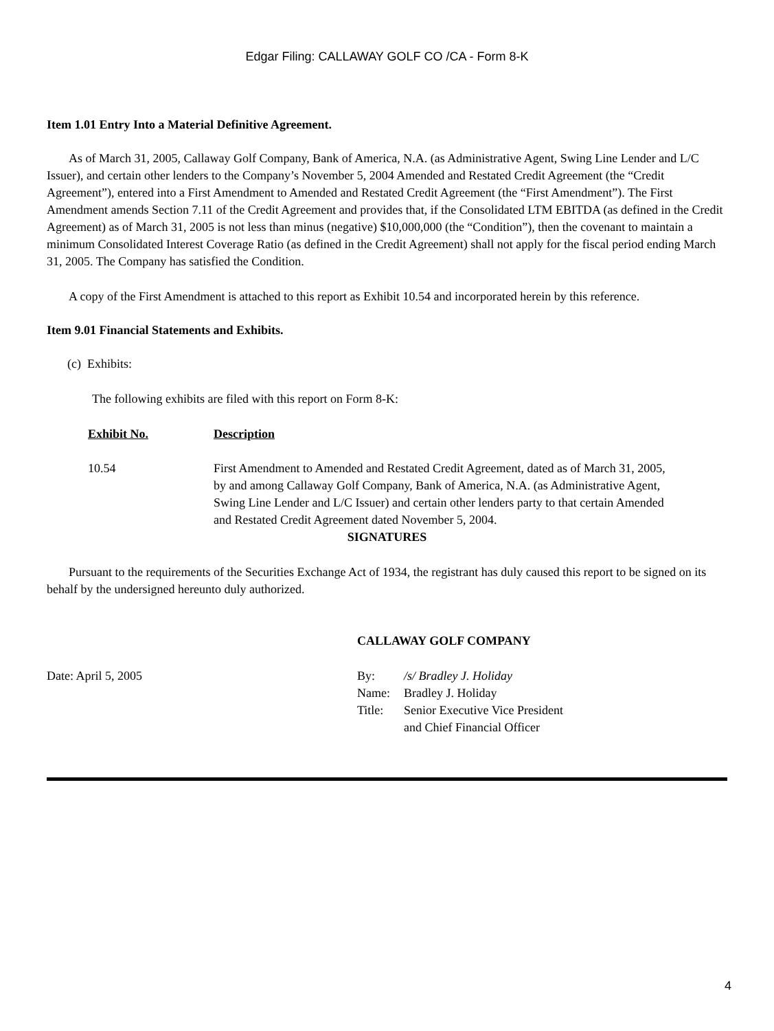Edgar Filing: CALLAWAY GOLF CO /CA - Form 8-K
Item 1.01 Entry Into a Material Definitive Agreement.
As of March 31, 2005, Callaway Golf Company, Bank of America, N.A. (as Administrative Agent, Swing Line Lender and L/C Issuer), and certain other lenders to the Company’s November 5, 2004 Amended and Restated Credit Agreement (the “Credit Agreement”), entered into a First Amendment to Amended and Restated Credit Agreement (the “First Amendment”). The First Amendment amends Section 7.11 of the Credit Agreement and provides that, if the Consolidated LTM EBITDA (as defined in the Credit Agreement) as of March 31, 2005 is not less than minus (negative) $10,000,000 (the “Condition”), then the covenant to maintain a minimum Consolidated Interest Coverage Ratio (as defined in the Credit Agreement) shall not apply for the fiscal period ending March 31, 2005. The Company has satisfied the Condition.
A copy of the First Amendment is attached to this report as Exhibit 10.54 and incorporated herein by this reference.
Item 9.01 Financial Statements and Exhibits.
(c) Exhibits:
The following exhibits are filed with this report on Form 8-K:
| Exhibit No. | Description |
| --- | --- |
| 10.54 | First Amendment to Amended and Restated Credit Agreement, dated as of March 31, 2005, by and among Callaway Golf Company, Bank of America, N.A. (as Administrative Agent, Swing Line Lender and L/C Issuer) and certain other lenders party to that certain Amended and Restated Credit Agreement dated November 5, 2004. |
SIGNATURES
Pursuant to the requirements of the Securities Exchange Act of 1934, the registrant has duly caused this report to be signed on its behalf by the undersigned hereunto duly authorized.
CALLAWAY GOLF COMPANY
| Date: April 5, 2005 | By: | /s/ Bradley J. Holiday |
| | Name: | Bradley J. Holiday |
| | Title: | Senior Executive Vice President and Chief Financial Officer |
4